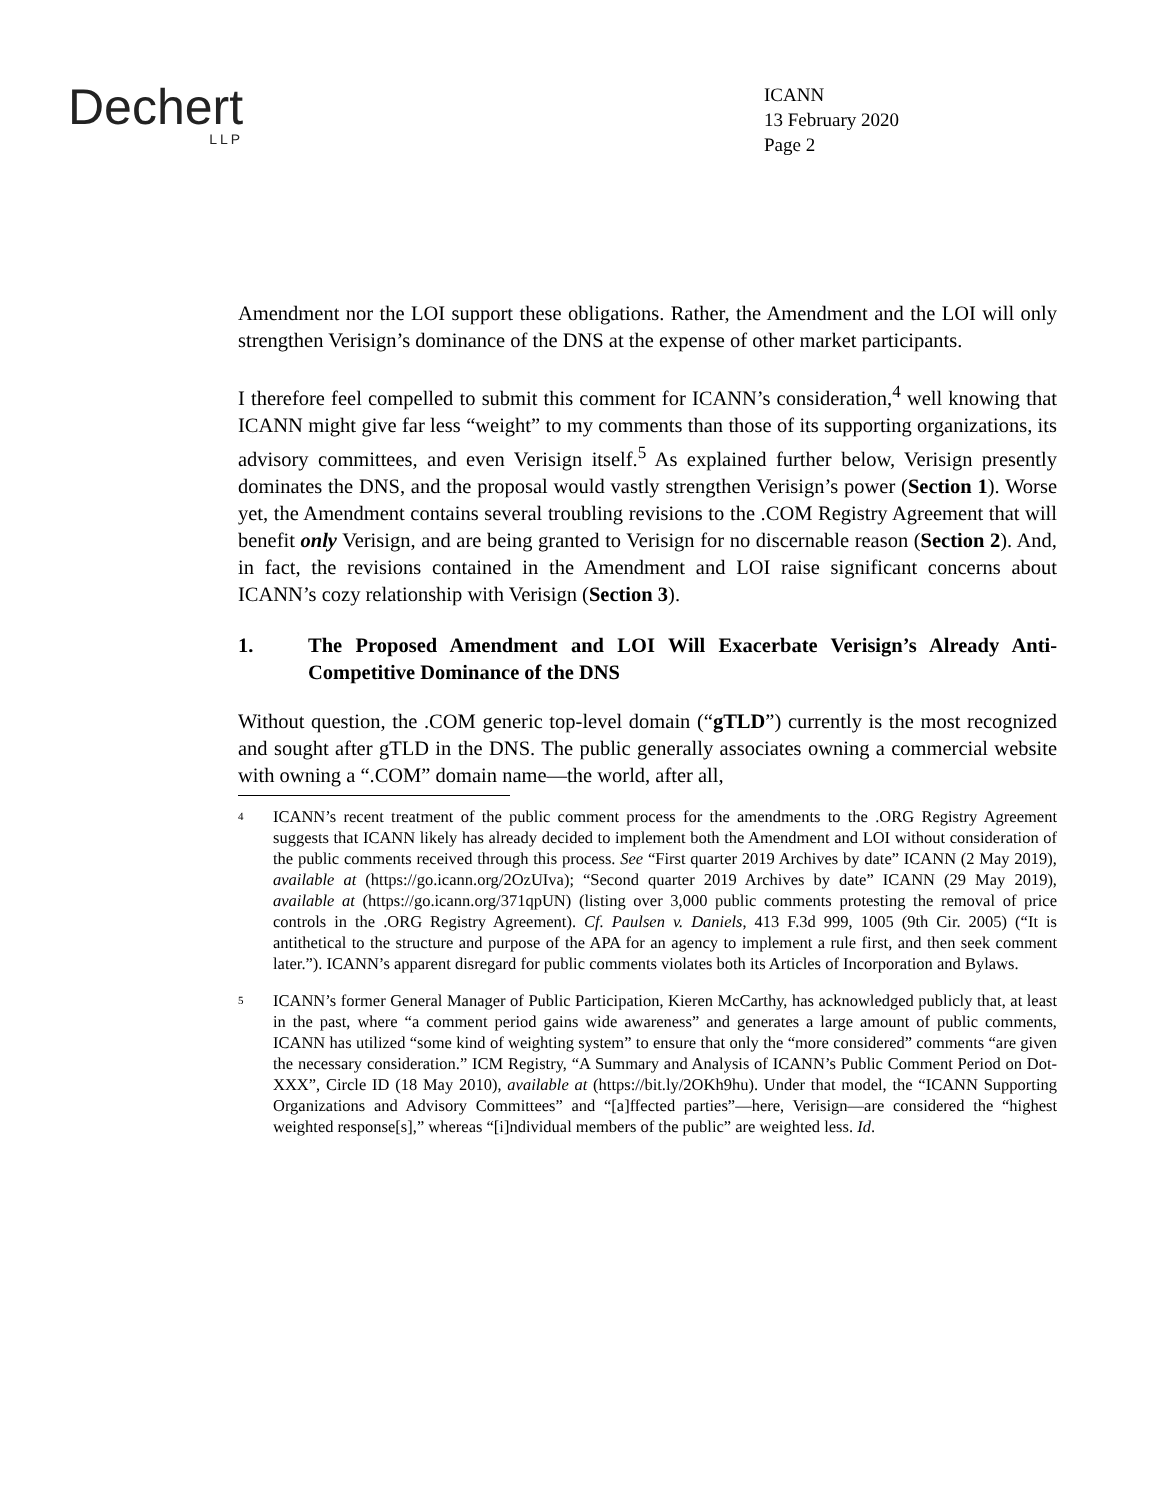Dechert
LLP
ICANN
13 February 2020
Page 2
Amendment nor the LOI support these obligations. Rather, the Amendment and the LOI will only strengthen Verisign’s dominance of the DNS at the expense of other market participants.
I therefore feel compelled to submit this comment for ICANN’s consideration,<sup>4</sup> well knowing that ICANN might give far less “weight” to my comments than those of its supporting organizations, its advisory committees, and even Verisign itself.<sup>5</sup> As explained further below, Verisign presently dominates the DNS, and the proposal would vastly strengthen Verisign’s power (Section 1). Worse yet, the Amendment contains several troubling revisions to the .COM Registry Agreement that will benefit only Verisign, and are being granted to Verisign for no discernable reason (Section 2). And, in fact, the revisions contained in the Amendment and LOI raise significant concerns about ICANN’s cozy relationship with Verisign (Section 3).
1. The Proposed Amendment and LOI Will Exacerbate Verisign’s Already Anti-Competitive Dominance of the DNS
Without question, the .COM generic top-level domain (“gTLD”) currently is the most recognized and sought after gTLD in the DNS. The public generally associates owning a commercial website with owning a “.COM” domain name—the world, after all,
<sup>4</sup>
ICANN’s recent treatment of the public comment process for the amendments to the .ORG Registry Agreement suggests that ICANN likely has already decided to implement both the Amendment and LOI without consideration of the public comments received through this process. See “First quarter 2019 Archives by date” ICANN (2 May 2019), available at (https://go.icann.org/2OzUIva); “Second quarter 2019 Archives by date” ICANN (29 May 2019), available at (https://go.icann.org/371qpUN) (listing over 3,000 public comments protesting the removal of price controls in the .ORG Registry Agreement). Cf. Paulsen v. Daniels, 413 F.3d 999, 1005 (9th Cir. 2005) (“It is antithetical to the structure and purpose of the APA for an agency to implement a rule first, and then seek comment later.”). ICANN’s apparent disregard for public comments violates both its Articles of Incorporation and Bylaws.
<sup>5</sup>
ICANN’s former General Manager of Public Participation, Kieren McCarthy, has acknowledged publicly that, at least in the past, where “a comment period gains wide awareness” and generates a large amount of public comments, ICANN has utilized “some kind of weighting system” to ensure that only the “more considered” comments “are given the necessary consideration.” ICM Registry, “A Summary and Analysis of ICANN’s Public Comment Period on Dot-XXX”, Circle ID (18 May 2010), available at (https://bit.ly/2OKh9hu). Under that model, the “ICANN Supporting Organizations and Advisory Committees” and “[a]ffected parties”—here, Verisign—are considered the “highest weighted response[s],” whereas “[i]ndividual members of the public” are weighted less. Id.